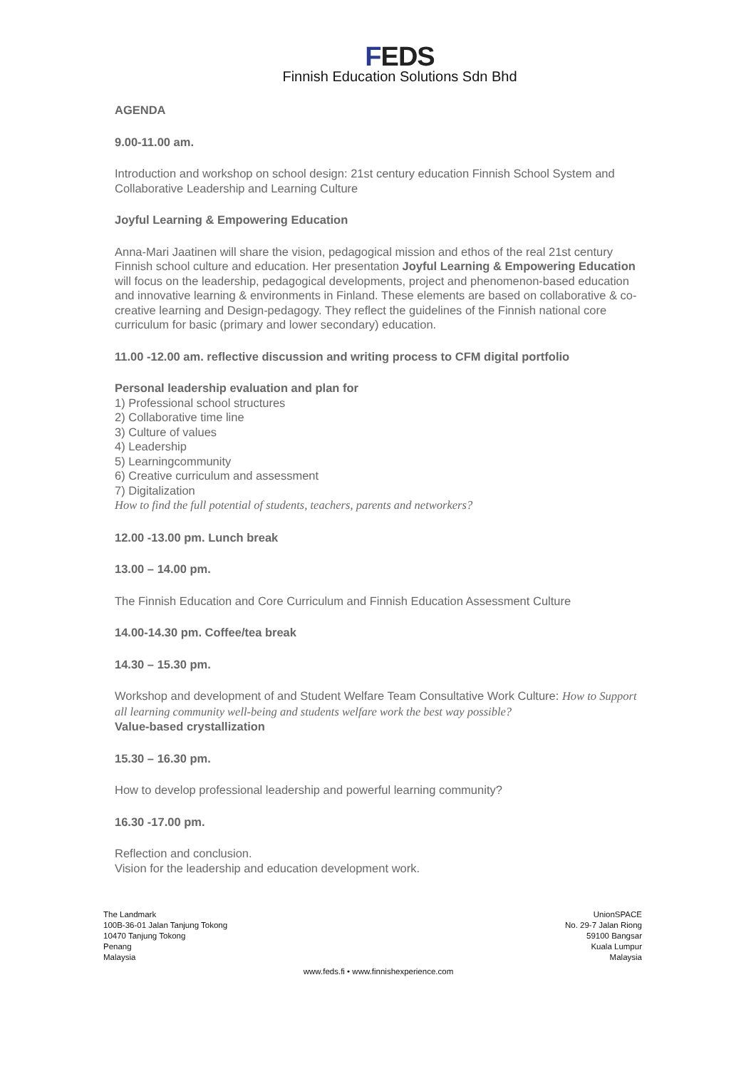FEDS
Finnish Education Solutions Sdn Bhd
AGENDA
9.00-11.00 am.
Introduction and workshop on school design: 21st century education Finnish School System and Collaborative Leadership and Learning Culture
Joyful Learning & Empowering Education
Anna-Mari Jaatinen will share the vision, pedagogical mission and ethos of the real 21st century Finnish school culture and education. Her presentation Joyful Learning & Empowering Education will focus on the leadership, pedagogical developments, project and phenomenon-based education and innovative learning & environments in Finland. These elements are based on collaborative & co-creative learning and Design-pedagogy. They reflect the guidelines of the Finnish national core curriculum for basic (primary and lower secondary) education.
11.00 -12.00 am. reflective discussion and writing process to CFM digital portfolio
Personal leadership evaluation and plan for
1) Professional school structures
2) Collaborative time line
3) Culture of values
4) Leadership
5) Learningcommunity
6) Creative curriculum and assessment
7) Digitalization
How to find the full potential of students, teachers, parents and networkers?
12.00 -13.00 pm. Lunch break
13.00 – 14.00 pm.
The Finnish Education and Core Curriculum and Finnish Education Assessment Culture
14.00-14.30 pm. Coffee/tea break
14.30 – 15.30 pm.
Workshop and development of and Student Welfare Team Consultative Work Culture: How to Support all learning community well-being and students welfare work the best way possible?
Value-based crystallization
15.30 – 16.30 pm.
How to develop professional leadership and powerful learning community?
16.30 -17.00 pm.
Reflection and conclusion.
Vision for the leadership and education development work.
The Landmark
100B-36-01 Jalan Tanjung Tokong
10470 Tanjung Tokong
Penang
Malaysia
UnionSPACE
No. 29-7 Jalan Riong
59100 Bangsar
Kuala Lumpur
Malaysia
www.feds.fi • www.finnishexperience.com